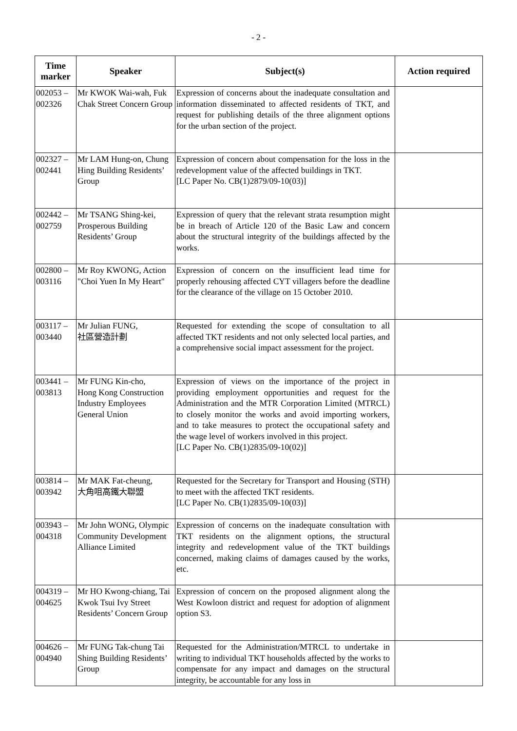- 2 -
| Time marker | Speaker | Subject(s) | Action required |
| --- | --- | --- | --- |
| 002053 – 002326 | Mr KWOK Wai-wah, Fuk Chak Street Concern Group | Expression of concerns about the inadequate consultation and information disseminated to affected residents of TKT, and request for publishing details of the three alignment options for the urban section of the project. | |
| 002327 – 002441 | Mr LAM Hung-on, Chung Hing Building Residents’ Group | Expression of concern about compensation for the loss in the redevelopment value of the affected buildings in TKT. [LC Paper No. CB(1)2879/09-10(03)] | |
| 002442 – 002759 | Mr TSANG Shing-kei, Prosperous Building Residents’ Group | Expression of query that the relevant strata resumption might be in breach of Article 120 of the Basic Law and concern about the structural integrity of the buildings affected by the works. | |
| 002800 – 003116 | Mr Roy KWONG, Action "Choi Yuen In My Heart" | Expression of concern on the insufficient lead time for properly rehousing affected CYT villagers before the deadline for the clearance of the village on 15 October 2010. | |
| 003117 – 003440 | Mr Julian FUNG, 社區營造計劃 | Requested for extending the scope of consultation to all affected TKT residents and not only selected local parties, and a comprehensive social impact assessment for the project. | |
| 003441 – 003813 | Mr FUNG Kin-cho, Hong Kong Construction Industry Employees General Union | Expression of views on the importance of the project in providing employment opportunities and request for the Administration and the MTR Corporation Limited (MTRCL) to closely monitor the works and avoid importing workers, and to take measures to protect the occupational safety and the wage level of workers involved in this project. [LC Paper No. CB(1)2835/09-10(02)] | |
| 003814 – 003942 | Mr MAK Fat-cheung, 大角咀高鐵大聯盟 | Requested for the Secretary for Transport and Housing (STH) to meet with the affected TKT residents. [LC Paper No. CB(1)2835/09-10(03)] | |
| 003943 – 004318 | Mr John WONG, Olympic Community Development Alliance Limited | Expression of concerns on the inadequate consultation with TKT residents on the alignment options, the structural integrity and redevelopment value of the TKT buildings concerned, making claims of damages caused by the works, etc. | |
| 004319 – 004625 | Mr HO Kwong-chiang, Tai Kwok Tsui Ivy Street Residents’ Concern Group | Expression of concern on the proposed alignment along the West Kowloon district and request for adoption of alignment option S3. | |
| 004626 – 004940 | Mr FUNG Tak-chung Tai Shing Building Residents’ Group | Requested for the Administration/MTRCL to undertake in writing to individual TKT households affected by the works to compensate for any impact and damages on the structural integrity, be accountable for any loss in | |